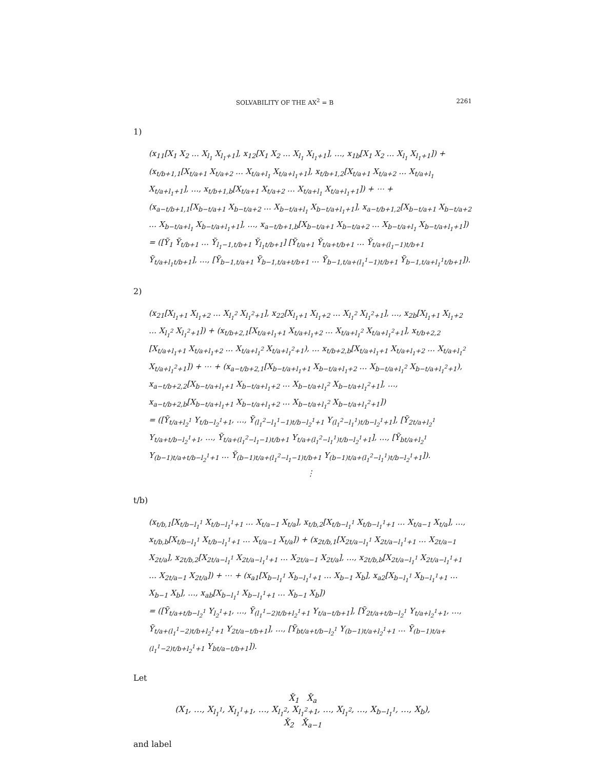SOLVABILITY OF THE AX<sup>2</sup> = B 2261
1)
(x<sub>11</sub>[X<sub>1</sub> X<sub>2</sub> … X<sub>l<sub>1</sub></sub> X<sub>l<sub>1</sub>+1</sub>], x<sub>12</sub>[X<sub>1</sub> X<sub>2</sub> … X<sub>l<sub>1</sub></sub> X<sub>l<sub>1</sub>+1</sub>], …, x<sub>1b</sub>[X<sub>1</sub> X<sub>2</sub> … X<sub>l<sub>1</sub></sub> X<sub>l<sub>1</sub>+1</sub>]) + (x<sub>t/b+1,1</sub>[X<sub>t/a+1</sub> X<sub>t/a+2</sub> … X<sub>t/a+l<sub>1</sub></sub> X<sub>t/a+l<sub>1</sub>+1</sub>], x<sub>t/b+1,2</sub>[X<sub>t/a+1</sub> X<sub>t/a+2</sub> … X<sub>t/a+l<sub>1</sub></sub> X<sub>t/a+l<sub>1</sub>+1</sub>], …, x<sub>t/b+1,b</sub>[X<sub>t/a+1</sub> X<sub>t/a+2</sub> … X<sub>t/a+l<sub>1</sub></sub> X<sub>t/a+l<sub>1</sub>+1</sub>]) + ⋯ + (x<sub>a−t/b+1,1</sub>[X<sub>b−t/a+1</sub> X<sub>b−t/a+2</sub> … X<sub>b−t/a+l<sub>1</sub></sub> X<sub>b−t/a+l<sub>1</sub>+1</sub>], x<sub>a−t/b+1,2</sub>[X<sub>b−t/a+1</sub> X<sub>b−t/a+2</sub> … X<sub>b−t/a+l<sub>1</sub></sub> X<sub>b−t/a+l<sub>1</sub>+1</sub>], …, x<sub>a−t/b+1,b</sub>[X<sub>b−t/a+1</sub> X<sub>b−t/a+2</sub> … X<sub>b−t/a+l<sub>1</sub></sub> X<sub>b−t/a+l<sub>1</sub>+1</sub>])
= ([Ỹ<sub>1</sub> Ỹ<sub>t/b+1</sub> … Ỹ<sub>l<sub>1</sub>−1,t/b+1</sub> Ỹ<sub>l<sub>1</sub>t/b+1</sub>] [Ỹ<sub>t/a+1</sub> Ỹ<sub>t/a+t/b+1</sub> … Ỹ<sub>t/a+(l<sub>1</sub>−1)t/b+1</sub> Ỹ<sub>t/a+l<sub>1</sub>t/b+1</sub>], …, [Ỹ<sub>b−1,t/a+1</sub> Ỹ<sub>b−1,t/a+t/b+1</sub> … Ỹ<sub>b−1,t/a+(l<sub>1</sub><sup>1</sup>−1)t/b+1</sub> Ỹ<sub>b−1,t/a+l<sub>1</sub><sup>1</sup>t/b+1</sub>]).
2)
(x<sub>21</sub>[X<sub>l<sub>1</sub>+1</sub> X<sub>l<sub>1</sub>+2</sub> … X<sub>l<sub>1</sub><sup>2</sup></sub> X<sub>l<sub>1</sub><sup>2</sup>+1</sub>], x<sub>22</sub>[X<sub>l<sub>1</sub>+1</sub> X<sub>l<sub>1</sub>+2</sub> … X<sub>l<sub>1</sub><sup>2</sup></sub> X<sub>l<sub>1</sub><sup>2</sup>+1</sub>], …, x<sub>2b</sub>[X<sub>l<sub>1</sub>+1</sub> X<sub>l<sub>1</sub>+2</sub> … X<sub>l<sub>1</sub><sup>2</sup></sub> X<sub>l<sub>1</sub><sup>2</sup>+1</sub>]) + (x<sub>t/b+2,1</sub>[X<sub>t/a+l<sub>1</sub>+1</sub> X<sub>t/a+l<sub>1</sub>+2</sub> … X<sub>t/a+l<sub>1</sub><sup>2</sup></sub> X<sub>t/a+l<sub>1</sub><sup>2</sup>+1</sub>], x<sub>t/b+2,2</sub> [X<sub>t/a+l<sub>1</sub>+1</sub> X<sub>t/a+l<sub>1</sub>+2</sub> … X<sub>t/a+l<sub>1</sub><sup>2</sup></sub> X<sub>t/a+l<sub>1</sub><sup>2</sup>+1</sub>), … x<sub>t/b+2,b</sub>[X<sub>t/a+l<sub>1</sub>+1</sub> X<sub>t/a+l<sub>1</sub>+2</sub> … X<sub>t/a+l<sub>1</sub><sup>2</sup></sub> X<sub>t/a+l<sub>1</sub><sup>2</sup>+1</sub>]) + ⋯ + (x<sub>a−t/b+2,1</sub>[X<sub>b−t/a+l<sub>1</sub>+1</sub> X<sub>b−t/a+l<sub>1</sub>+2</sub> … X<sub>b−t/a+l<sub>1</sub><sup>2</sup></sub> X<sub>b−t/a+l<sub>1</sub><sup>2</sup>+1</sub>), x<sub>a−t/b+2,2</sub>[X<sub>b−t/a+l<sub>1</sub>+1</sub> X<sub>b−t/a+l<sub>1</sub>+2</sub> … X<sub>b−t/a+l<sub>1</sub><sup>2</sup></sub> X<sub>b−t/a+l<sub>1</sub><sup>2</sup>+1</sub>], …, x<sub>a−t/b+2,b</sub>[X<sub>b−t/a+l<sub>1</sub>+1</sub> X<sub>b−t/a+l<sub>1</sub>+2</sub> … X<sub>b−t/a+l<sub>1</sub><sup>2</sup></sub> X<sub>b−t/a+l<sub>1</sub><sup>2</sup>+1</sub>])
= ([Ỹ<sub>t/a+l<sub>2</sub><sup>1</sup></sub> Y<sub>t/b−l<sub>2</sub><sup>1</sup>+1</sub>, …, Ỹ<sub>(l<sub>1</sub><sup>2</sup>−l<sub>1</sub><sup>1</sup>−1)t/b−l<sub>2</sub><sup>1</sup>+1</sub> Y<sub>(l<sub>1</sub><sup>2</sup>−l<sub>1</sub><sup>1</sup>)t/b−l<sub>2</sub><sup>1</sup>+1</sub>], [Ỹ<sub>2t/a+l<sub>2</sub><sup>1</sup></sub> Y<sub>t/a+t/b−l<sub>2</sub><sup>1</sup>+1</sub>, …, Ỹ<sub>t/a+(l<sub>1</sub><sup>2</sup>−l<sub>1</sub>−1)t/b+1</sub> Y<sub>t/a+(l<sub>1</sub><sup>2</sup>−l<sub>1</sub><sup>1</sup>)t/b−l<sub>2</sub><sup>1</sup>+1</sub>], …, [Ỹ<sub>bt/a+l<sub>2</sub><sup>1</sup></sub> Y<sub>(b−1)t/a+t/b−l<sub>2</sub><sup>1</sup>+1</sub> … Ỹ<sub>(b−1)t/a+(l<sub>1</sub><sup>2</sup>−l<sub>1</sub>−1)t/b+1</sub> Y<sub>(b−1)t/a+(l<sub>1</sub><sup>2</sup>−l<sub>1</sub><sup>1</sup>)t/b−l<sub>2</sub><sup>1</sup>+1</sub>]).
⋮
t/b)
(x<sub>t/b,1</sub>[X<sub>t/b−l<sub>1</sub><sup>1</sup></sub> X<sub>t/b−l<sub>1</sub><sup>1</sup>+1</sub> … X<sub>t/a−1</sub> X<sub>t/a</sub>], x<sub>t/b,2</sub>[X<sub>t/b−l<sub>1</sub><sup>1</sup></sub> X<sub>t/b−l<sub>1</sub><sup>1</sup>+1</sub> … X<sub>t/a−1</sub> X<sub>t/a</sub>], …, x<sub>t/b,b</sub>[X<sub>t/b−l<sub>1</sub><sup>1</sup></sub> X<sub>t/b−l<sub>1</sub><sup>1</sup>+1</sub> … X<sub>t/a−1</sub> X<sub>t/a</sub>]) + (x<sub>2t/b,1</sub>[X<sub>2t/a−l<sub>1</sub><sup>1</sup></sub> X<sub>2t/a−l<sub>1</sub><sup>1</sup>+1</sub> … X<sub>2t/a−1</sub> X<sub>2t/a</sub>], x<sub>2t/b,2</sub>[X<sub>2t/a−l<sub>1</sub><sup>1</sup></sub> X<sub>2t/a−l<sub>1</sub><sup>1</sup>+1</sub> … X<sub>2t/a−1</sub> X<sub>2t/a</sub>], …, x<sub>2t/b,b</sub>[X<sub>2t/a−l<sub>1</sub><sup>1</sup></sub> X<sub>2t/a−l<sub>1</sub><sup>1</sup>+1</sub> … X<sub>2t/a−1</sub> X<sub>2t/a</sub>]) + ⋯ + (x<sub>a1</sub>[X<sub>b−l<sub>1</sub><sup>1</sup></sub> X<sub>b−l<sub>1</sub><sup>1</sup>+1</sub> … X<sub>b−1</sub> X<sub>b</sub>], x<sub>a2</sub>[X<sub>b−l<sub>1</sub><sup>1</sup></sub> X<sub>b−l<sub>1</sub><sup>1</sup>+1</sub> … X<sub>b−1</sub> X<sub>b</sub>], …, x<sub>ab</sub>[X<sub>b−l<sub>1</sub><sup>1</sup></sub> X<sub>b−l<sub>1</sub><sup>1</sup>+1</sub> … X<sub>b−1</sub> X<sub>b</sub>])
= ([Ỹ<sub>t/a+t/b−l<sub>2</sub><sup>1</sup></sub> Y<sub>l<sub>2</sub><sup>1</sup>+1</sub>, …, Ỹ<sub>(l<sub>1</sub><sup>1</sup>−2)t/b+l<sub>2</sub><sup>1</sup>+1</sub> Y<sub>t/a−t/b+1</sub>], [Ỹ<sub>2t/a+t/b−l<sub>2</sub><sup>1</sup></sub> Y<sub>t/a+l<sub>2</sub><sup>1</sup>+1</sub>, …, Ỹ<sub>t/a+(l<sub>1</sub><sup>1</sup>−2)t/b+l<sub>2</sub><sup>1</sup>+1</sub> Y<sub>2t/a−t/b+1</sub>], …, [Ỹ<sub>bt/a+t/b−l<sub>2</sub><sup>1</sup></sub> Y<sub>(b−1)t/a+l<sub>2</sub><sup>1</sup>+1</sub> … Ỹ<sub>(b−1)t/a+(l<sub>1</sub><sup>1</sup>−2)t/b+l<sub>2</sub><sup>1</sup>+1</sub> Y<sub>bt/a−t/b+1</sub>]).
Let
X̌<sub>1</sub> X̌<sub>a</sub>
(X<sub>1</sub>, …, X<sub>l<sub>1</sub><sup>1</sup></sub>, X<sub>l<sub>1</sub><sup>1</sup>+1</sub>, …, X<sub>l<sub>1</sub><sup>2</sup></sub>, X<sub>l<sub>1</sub><sup>2</sup>+1</sub>, …, X<sub>l<sub>1</sub><sup>2</sup></sub>, …, X<sub>b−l<sub>1</sub><sup>1</sup></sub>, …, X<sub>b</sub>),
X̌<sub>2</sub> X̌<sub>a−1</sub>
and label